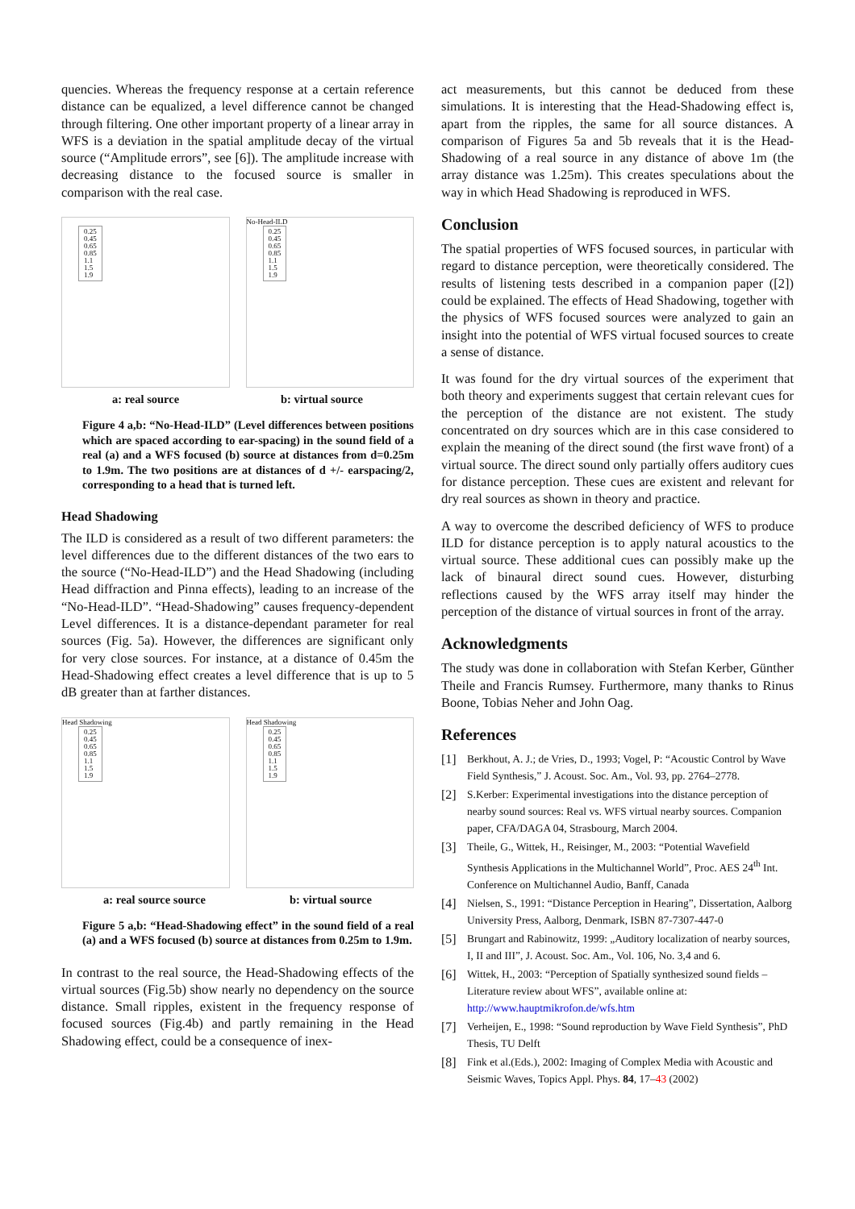quencies. Whereas the frequency response at a certain reference distance can be equalized, a level difference cannot be changed through filtering. One other important property of a linear array in WFS is a deviation in the spatial amplitude decay of the virtual source (“Amplitude errors”, see [6]). The amplitude increase with decreasing distance to the focused source is smaller in comparison with the real case.
0.25
0.45
0.65
0.85
1.1
1.5
1.9
No-Head-ILD
0.25
0.45
0.65
0.85
1.1
1.5
1.9
a: real source b: virtual source
Figure 4 a,b: “No-Head-ILD” (Level differences between positions which are spaced according to ear-spacing) in the sound field of a real (a) and a WFS focused (b) source at distances from d=0.25m to 1.9m. The two positions are at distances of d +/- earspacing/2, corresponding to a head that is turned left.
Head Shadowing
The ILD is considered as a result of two different parameters: the level differences due to the different distances of the two ears to the source (“No-Head-ILD”) and the Head Shadowing (including Head diffraction and Pinna effects), leading to an increase of the “No-Head-ILD”. “Head-Shadowing” causes frequency-dependent Level differences. It is a distance-dependant parameter for real sources (Fig. 5a). However, the differences are significant only for very close sources. For instance, at a distance of 0.45m the Head-Shadowing effect creates a level difference that is up to 5 dB greater than at farther distances.
Head Shadowing
0.25
0.45
0.65
0.85
1.1
1.5
1.9
Head Shadowing
0.25
0.45
0.65
0.85
1.1
1.5
1.9
a: real source source b: virtual source
Figure 5 a,b: “Head-Shadowing effect” in the sound field of a real (a) and a WFS focused (b) source at distances from 0.25m to 1.9m.
In contrast to the real source, the Head-Shadowing effects of the virtual sources (Fig.5b) show nearly no dependency on the source distance. Small ripples, existent in the frequency response of focused sources (Fig.4b) and partly remaining in the Head Shadowing effect, could be a consequence of inex-
act measurements, but this cannot be deduced from these simulations. It is interesting that the Head-Shadowing effect is, apart from the ripples, the same for all source distances. A comparison of Figures 5a and 5b reveals that it is the Head-Shadowing of a real source in any distance of above 1m (the array distance was 1.25m). This creates speculations about the way in which Head Shadowing is reproduced in WFS.
Conclusion
The spatial properties of WFS focused sources, in particular with regard to distance perception, were theoretically considered. The results of listening tests described in a companion paper ([2]) could be explained. The effects of Head Shadowing, together with the physics of WFS focused sources were analyzed to gain an insight into the potential of WFS virtual focused sources to create a sense of distance.
It was found for the dry virtual sources of the experiment that both theory and experiments suggest that certain relevant cues for the perception of the distance are not existent. The study concentrated on dry sources which are in this case considered to explain the meaning of the direct sound (the first wave front) of a virtual source. The direct sound only partially offers auditory cues for distance perception. These cues are existent and relevant for dry real sources as shown in theory and practice.
A way to overcome the described deficiency of WFS to produce ILD for distance perception is to apply natural acoustics to the virtual source. These additional cues can possibly make up the lack of binaural direct sound cues. However, disturbing reflections caused by the WFS array itself may hinder the perception of the distance of virtual sources in front of the array.
Acknowledgments
The study was done in collaboration with Stefan Kerber, Günther Theile and Francis Rumsey. Furthermore, many thanks to Rinus Boone, Tobias Neher and John Oag.
References
[1] Berkhout, A. J.; de Vries, D., 1993; Vogel, P: “Acoustic Control by Wave Field Synthesis,” J. Acoust. Soc. Am., Vol. 93, pp. 2764–2778.
[2] S.Kerber: Experimental investigations into the distance perception of nearby sound sources: Real vs. WFS virtual nearby sources. Companion paper, CFA/DAGA 04, Strasbourg, March 2004.
[3] Theile, G., Wittek, H., Reisinger, M., 2003: “Potential Wavefield Synthesis Applications in the Multichannel World”, Proc. AES 24<sup>th</sup> Int. Conference on Multichannel Audio, Banff, Canada
[4] Nielsen, S., 1991: “Distance Perception in Hearing”, Dissertation, Aalborg University Press, Aalborg, Denmark, ISBN 87-7307-447-0
[5] Brungart and Rabinowitz, 1999: „Auditory localization of nearby sources, I, II and III”, J. Acoust. Soc. Am., Vol. 106, No. 3,4 and 6.
[6] Wittek, H., 2003: “Perception of Spatially synthesized sound fields – Literature review about WFS”, available online at: http://www.hauptmikrofon.de/wfs.htm
[7] Verheijen, E., 1998: “Sound reproduction by Wave Field Synthesis”, PhD Thesis, TU Delft
[8] Fink et al.(Eds.), 2002: Imaging of Complex Media with Acoustic and Seismic Waves, Topics Appl. Phys. 84, 17–43 (2002)